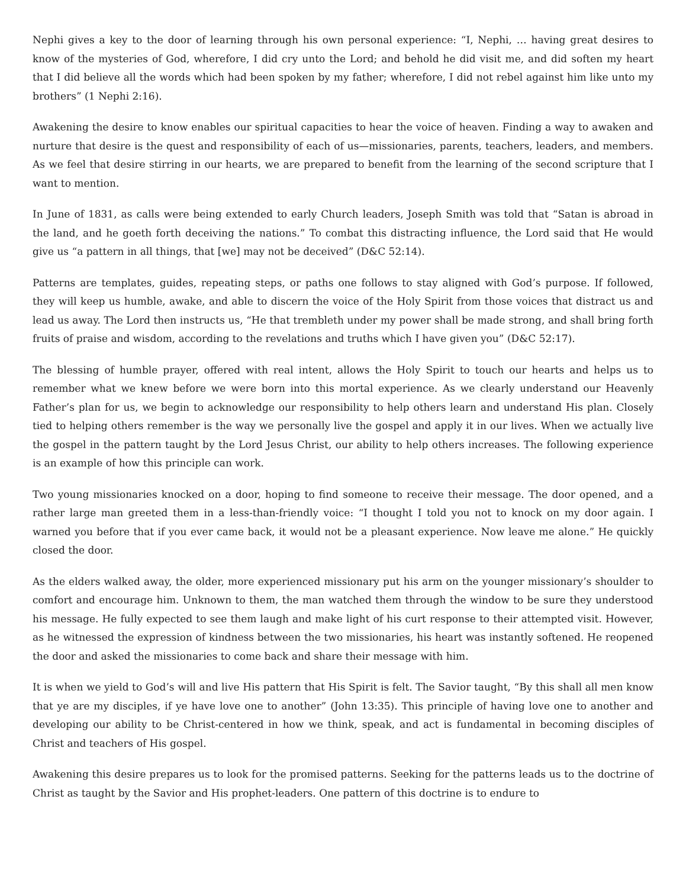Nephi gives a key to the door of learning through his own personal experience: “I, Nephi, … having great desires to know of the mysteries of God, wherefore, I did cry unto the Lord; and behold he did visit me, and did soften my heart that I did believe all the words which had been spoken by my father; wherefore, I did not rebel against him like unto my brothers” (1 Nephi 2:16).
Awakening the desire to know enables our spiritual capacities to hear the voice of heaven. Finding a way to awaken and nurture that desire is the quest and responsibility of each of us—missionaries, parents, teachers, leaders, and members. As we feel that desire stirring in our hearts, we are prepared to benefit from the learning of the second scripture that I want to mention.
In June of 1831, as calls were being extended to early Church leaders, Joseph Smith was told that “Satan is abroad in the land, and he goeth forth deceiving the nations.” To combat this distracting influence, the Lord said that He would give us “a pattern in all things, that [we] may not be deceived” (D&C 52:14).
Patterns are templates, guides, repeating steps, or paths one follows to stay aligned with God’s purpose. If followed, they will keep us humble, awake, and able to discern the voice of the Holy Spirit from those voices that distract us and lead us away. The Lord then instructs us, “He that trembleth under my power shall be made strong, and shall bring forth fruits of praise and wisdom, according to the revelations and truths which I have given you” (D&C 52:17).
The blessing of humble prayer, offered with real intent, allows the Holy Spirit to touch our hearts and helps us to remember what we knew before we were born into this mortal experience. As we clearly understand our Heavenly Father’s plan for us, we begin to acknowledge our responsibility to help others learn and understand His plan. Closely tied to helping others remember is the way we personally live the gospel and apply it in our lives. When we actually live the gospel in the pattern taught by the Lord Jesus Christ, our ability to help others increases. The following experience is an example of how this principle can work.
Two young missionaries knocked on a door, hoping to find someone to receive their message. The door opened, and a rather large man greeted them in a less-than-friendly voice: “I thought I told you not to knock on my door again. I warned you before that if you ever came back, it would not be a pleasant experience. Now leave me alone.” He quickly closed the door.
As the elders walked away, the older, more experienced missionary put his arm on the younger missionary’s shoulder to comfort and encourage him. Unknown to them, the man watched them through the window to be sure they understood his message. He fully expected to see them laugh and make light of his curt response to their attempted visit. However, as he witnessed the expression of kindness between the two missionaries, his heart was instantly softened. He reopened the door and asked the missionaries to come back and share their message with him.
It is when we yield to God’s will and live His pattern that His Spirit is felt. The Savior taught, “By this shall all men know that ye are my disciples, if ye have love one to another” (John 13:35). This principle of having love one to another and developing our ability to be Christ-centered in how we think, speak, and act is fundamental in becoming disciples of Christ and teachers of His gospel.
Awakening this desire prepares us to look for the promised patterns. Seeking for the patterns leads us to the doctrine of Christ as taught by the Savior and His prophet-leaders. One pattern of this doctrine is to endure to